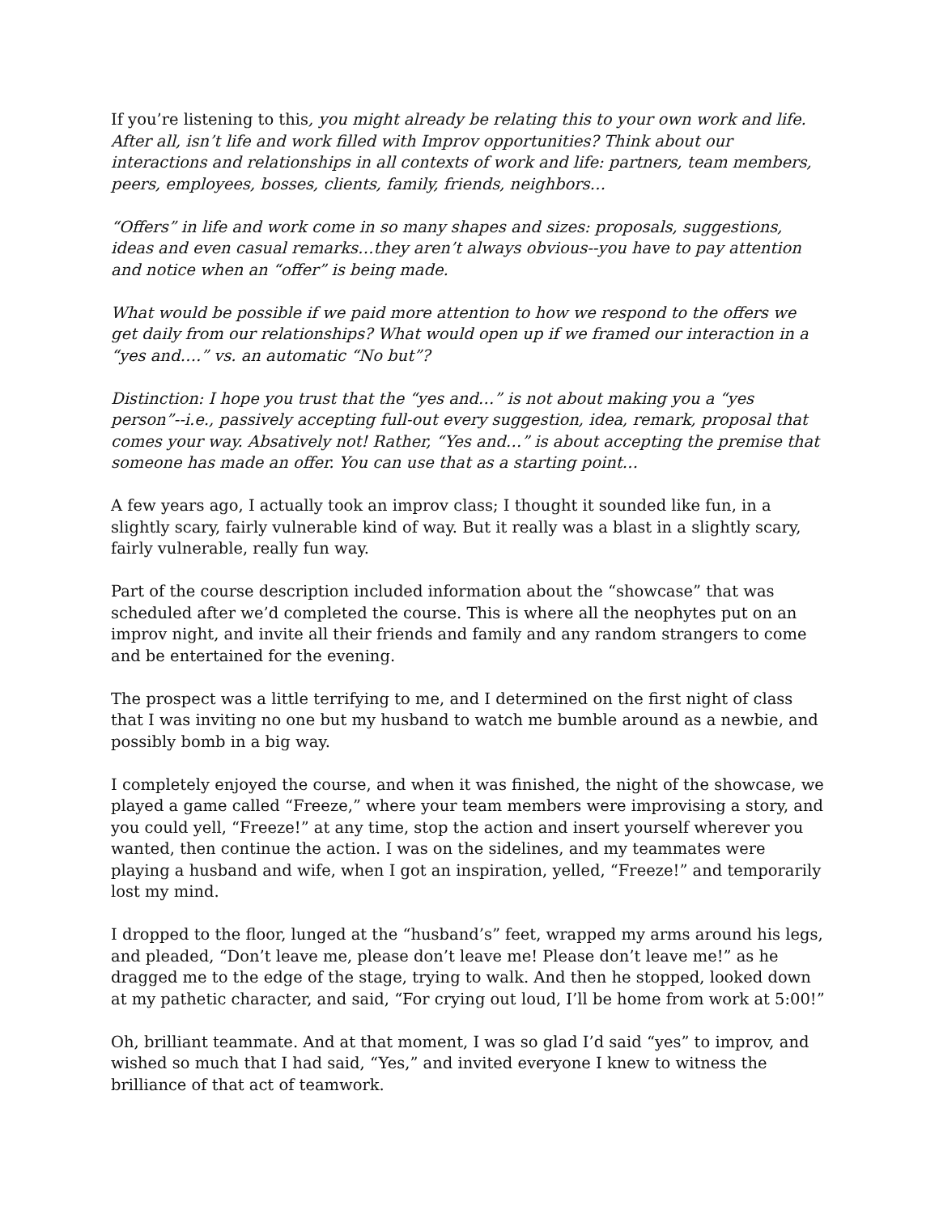If you’re listening to this, you might already be relating this to your own work and life. After all, isn’t life and work filled with Improv opportunities? Think about our interactions and relationships in all contexts of work and life: partners, team members, peers, employees, bosses, clients, family, friends, neighbors…
“Offers” in life and work come in so many shapes and sizes: proposals, suggestions, ideas and even casual remarks…they aren’t always obvious--you have to pay attention and notice when an “offer” is being made.
What would be possible if we paid more attention to how we respond to the offers we get daily from our relationships? What would open up if we framed our interaction in a “yes and….” vs. an automatic “No but”?
Distinction: I hope you trust that the “yes and…” is not about making you a “yes person”--i.e., passively accepting full-out every suggestion, idea, remark, proposal that comes your way. Absatively not! Rather, “Yes and…” is about accepting the premise that someone has made an offer. You can use that as a starting point…
A few years ago, I actually took an improv class; I thought it sounded like fun, in a slightly scary, fairly vulnerable kind of way. But it really was a blast in a slightly scary, fairly vulnerable, really fun way.
Part of the course description included information about the “showcase” that was scheduled after we’d completed the course. This is where all the neophytes put on an improv night, and invite all their friends and family and any random strangers to come and be entertained for the evening.
The prospect was a little terrifying to me, and I determined on the first night of class that I was inviting no one but my husband to watch me bumble around as a newbie, and possibly bomb in a big way.
I completely enjoyed the course, and when it was finished, the night of the showcase, we played a game called “Freeze,” where your team members were improvising a story, and you could yell, “Freeze!” at any time, stop the action and insert yourself wherever you wanted, then continue the action. I was on the sidelines, and my teammates were playing a husband and wife, when I got an inspiration, yelled, “Freeze!” and temporarily lost my mind.
I dropped to the floor, lunged at the “husband’s” feet, wrapped my arms around his legs, and pleaded, “Don’t leave me, please don’t leave me! Please don’t leave me!” as he dragged me to the edge of the stage, trying to walk. And then he stopped, looked down at my pathetic character, and said, “For crying out loud, I’ll be home from work at 5:00!”
Oh, brilliant teammate. And at that moment, I was so glad I’d said “yes” to improv, and wished so much that I had said, “Yes,” and invited everyone I knew to witness the brilliance of that act of teamwork.